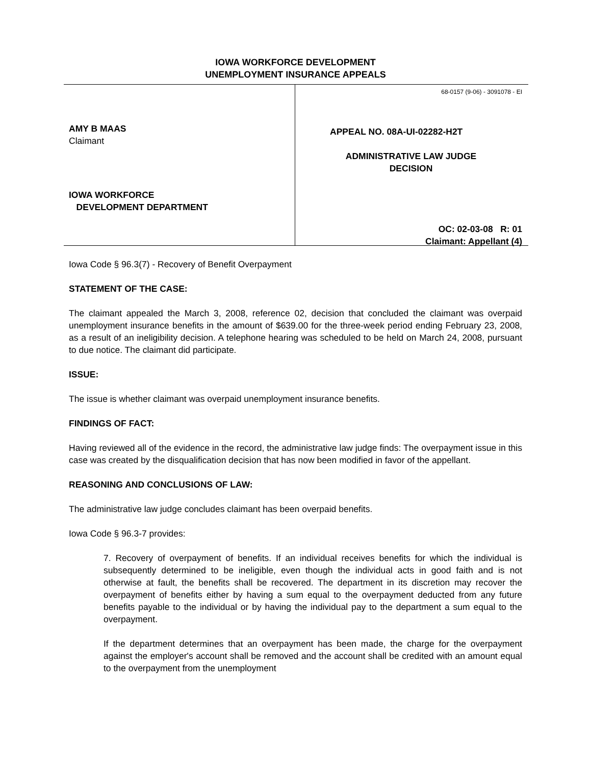IOWA WORKFORCE DEVELOPMENT
UNEMPLOYMENT INSURANCE APPEALS
AMY B MAAS
Claimant
IOWA WORKFORCE
DEVELOPMENT DEPARTMENT
68-0157 (9-06) - 3091078 - EI
APPEAL NO. 08A-UI-02282-H2T
ADMINISTRATIVE LAW JUDGE
DECISION
OC: 02-03-08 R: 01
Claimant: Appellant (4)
Iowa Code § 96.3(7) - Recovery of Benefit Overpayment
STATEMENT OF THE CASE:
The claimant appealed the March 3, 2008, reference 02, decision that concluded the claimant was overpaid unemployment insurance benefits in the amount of $639.00 for the three-week period ending February 23, 2008, as a result of an ineligibility decision. A telephone hearing was scheduled to be held on March 24, 2008, pursuant to due notice. The claimant did participate.
ISSUE:
The issue is whether claimant was overpaid unemployment insurance benefits.
FINDINGS OF FACT:
Having reviewed all of the evidence in the record, the administrative law judge finds: The overpayment issue in this case was created by the disqualification decision that has now been modified in favor of the appellant.
REASONING AND CONCLUSIONS OF LAW:
The administrative law judge concludes claimant has been overpaid benefits.
Iowa Code § 96.3-7 provides:
7. Recovery of overpayment of benefits. If an individual receives benefits for which the individual is subsequently determined to be ineligible, even though the individual acts in good faith and is not otherwise at fault, the benefits shall be recovered. The department in its discretion may recover the overpayment of benefits either by having a sum equal to the overpayment deducted from any future benefits payable to the individual or by having the individual pay to the department a sum equal to the overpayment.
If the department determines that an overpayment has been made, the charge for the overpayment against the employer's account shall be removed and the account shall be credited with an amount equal to the overpayment from the unemployment